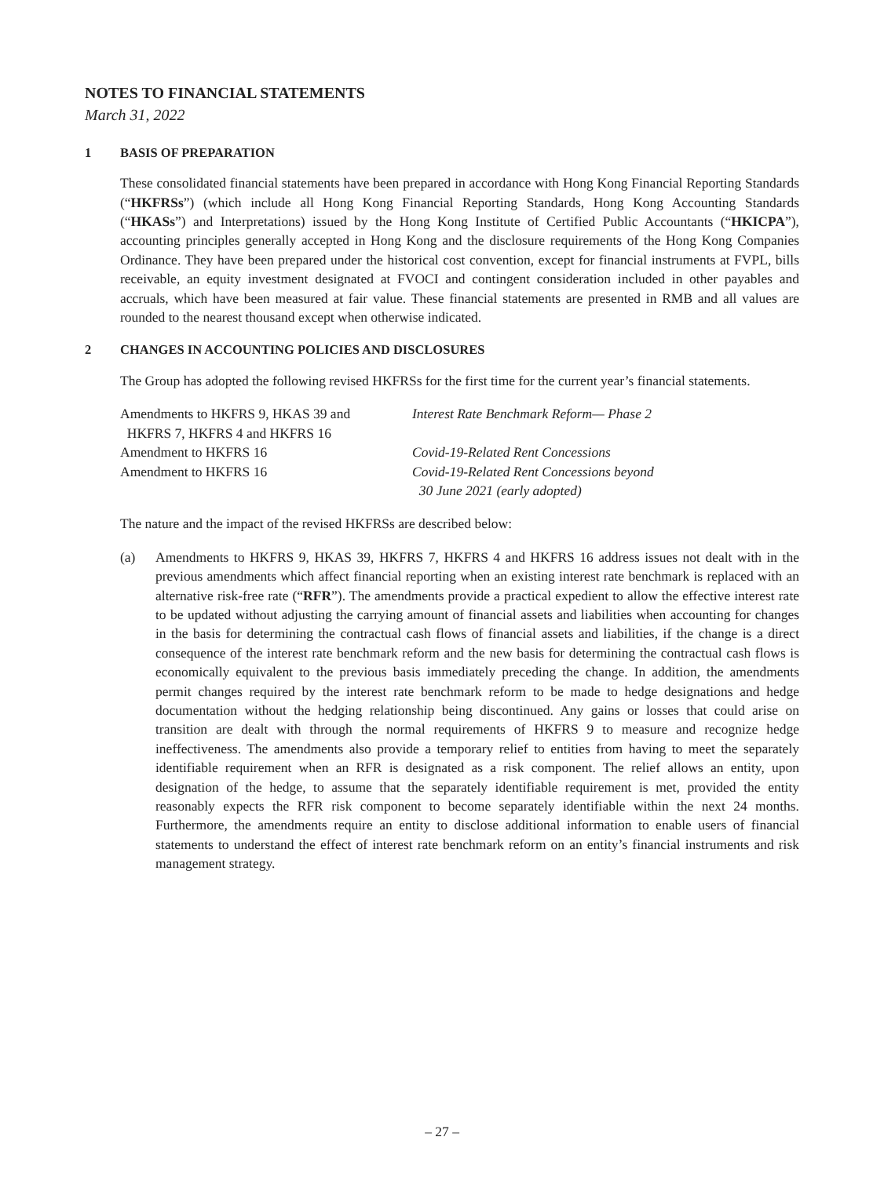NOTES TO FINANCIAL STATEMENTS
March 31, 2022
1 BASIS OF PREPARATION
These consolidated financial statements have been prepared in accordance with Hong Kong Financial Reporting Standards (“HKFRSs”) (which include all Hong Kong Financial Reporting Standards, Hong Kong Accounting Standards (“HKASs”) and Interpretations) issued by the Hong Kong Institute of Certified Public Accountants (“HKICPA”), accounting principles generally accepted in Hong Kong and the disclosure requirements of the Hong Kong Companies Ordinance. They have been prepared under the historical cost convention, except for financial instruments at FVPL, bills receivable, an equity investment designated at FVOCI and contingent consideration included in other payables and accruals, which have been measured at fair value. These financial statements are presented in RMB and all values are rounded to the nearest thousand except when otherwise indicated.
2 CHANGES IN ACCOUNTING POLICIES AND DISCLOSURES
The Group has adopted the following revised HKFRSs for the first time for the current year’s financial statements.
| Amendments to HKFRS 9, HKAS 39 and HKFRS 7, HKFRS 4 and HKFRS 16 | Interest Rate Benchmark Reform— Phase 2 |
| Amendment to HKFRS 16 | Covid-19-Related Rent Concessions |
| Amendment to HKFRS 16 | Covid-19-Related Rent Concessions beyond 30 June 2021 (early adopted) |
The nature and the impact of the revised HKFRSs are described below:
(a) Amendments to HKFRS 9, HKAS 39, HKFRS 7, HKFRS 4 and HKFRS 16 address issues not dealt with in the previous amendments which affect financial reporting when an existing interest rate benchmark is replaced with an alternative risk-free rate (“RFR”). The amendments provide a practical expedient to allow the effective interest rate to be updated without adjusting the carrying amount of financial assets and liabilities when accounting for changes in the basis for determining the contractual cash flows of financial assets and liabilities, if the change is a direct consequence of the interest rate benchmark reform and the new basis for determining the contractual cash flows is economically equivalent to the previous basis immediately preceding the change. In addition, the amendments permit changes required by the interest rate benchmark reform to be made to hedge designations and hedge documentation without the hedging relationship being discontinued. Any gains or losses that could arise on transition are dealt with through the normal requirements of HKFRS 9 to measure and recognize hedge ineffectiveness. The amendments also provide a temporary relief to entities from having to meet the separately identifiable requirement when an RFR is designated as a risk component. The relief allows an entity, upon designation of the hedge, to assume that the separately identifiable requirement is met, provided the entity reasonably expects the RFR risk component to become separately identifiable within the next 24 months. Furthermore, the amendments require an entity to disclose additional information to enable users of financial statements to understand the effect of interest rate benchmark reform on an entity’s financial instruments and risk management strategy.
– 27 –